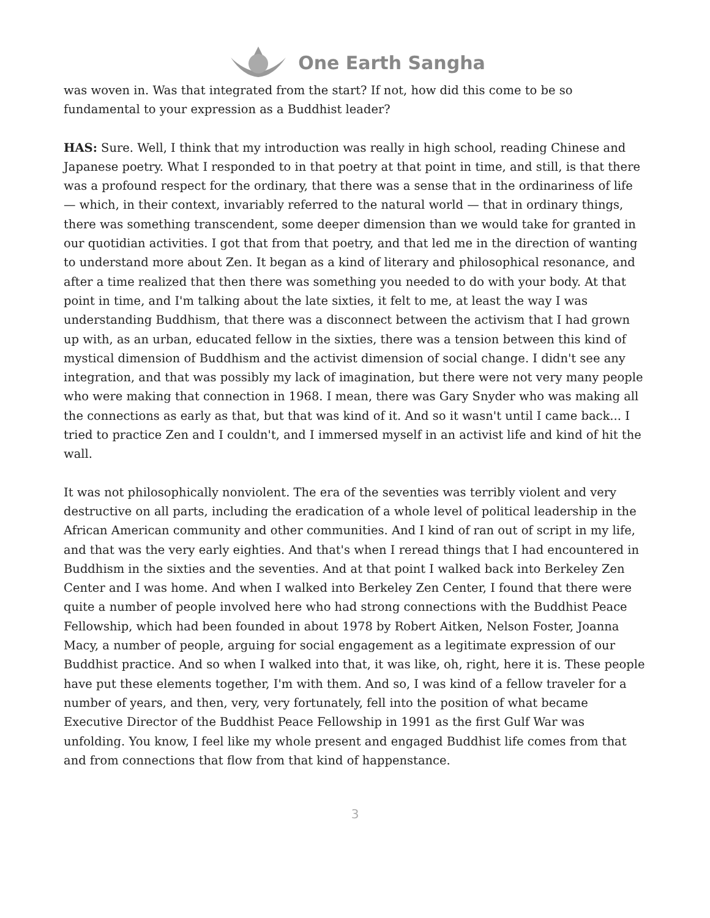One Earth Sangha
was woven in. Was that integrated from the start? If not, how did this come to be so fundamental to your expression as a Buddhist leader?
HAS: Sure. Well, I think that my introduction was really in high school, reading Chinese and Japanese poetry. What I responded to in that poetry at that point in time, and still, is that there was a profound respect for the ordinary, that there was a sense that in the ordinariness of life — which, in their context, invariably referred to the natural world — that in ordinary things, there was something transcendent, some deeper dimension than we would take for granted in our quotidian activities. I got that from that poetry, and that led me in the direction of wanting to understand more about Zen. It began as a kind of literary and philosophical resonance, and after a time realized that then there was something you needed to do with your body. At that point in time, and I'm talking about the late sixties, it felt to me, at least the way I was understanding Buddhism, that there was a disconnect between the activism that I had grown up with, as an urban, educated fellow in the sixties, there was a tension between this kind of mystical dimension of Buddhism and the activist dimension of social change. I didn't see any integration, and that was possibly my lack of imagination, but there were not very many people who were making that connection in 1968. I mean, there was Gary Snyder who was making all the connections as early as that, but that was kind of it. And so it wasn't until I came back... I tried to practice Zen and I couldn't, and I immersed myself in an activist life and kind of hit the wall.
It was not philosophically nonviolent. The era of the seventies was terribly violent and very destructive on all parts, including the eradication of a whole level of political leadership in the African American community and other communities. And I kind of ran out of script in my life, and that was the very early eighties. And that's when I reread things that I had encountered in Buddhism in the sixties and the seventies. And at that point I walked back into Berkeley Zen Center and I was home. And when I walked into Berkeley Zen Center, I found that there were quite a number of people involved here who had strong connections with the Buddhist Peace Fellowship, which had been founded in about 1978 by Robert Aitken, Nelson Foster, Joanna Macy, a number of people, arguing for social engagement as a legitimate expression of our Buddhist practice. And so when I walked into that, it was like, oh, right, here it is. These people have put these elements together, I'm with them. And so, I was kind of a fellow traveler for a number of years, and then, very, very fortunately, fell into the position of what became Executive Director of the Buddhist Peace Fellowship in 1991 as the first Gulf War was unfolding. You know, I feel like my whole present and engaged Buddhist life comes from that and from connections that flow from that kind of happenstance.
3